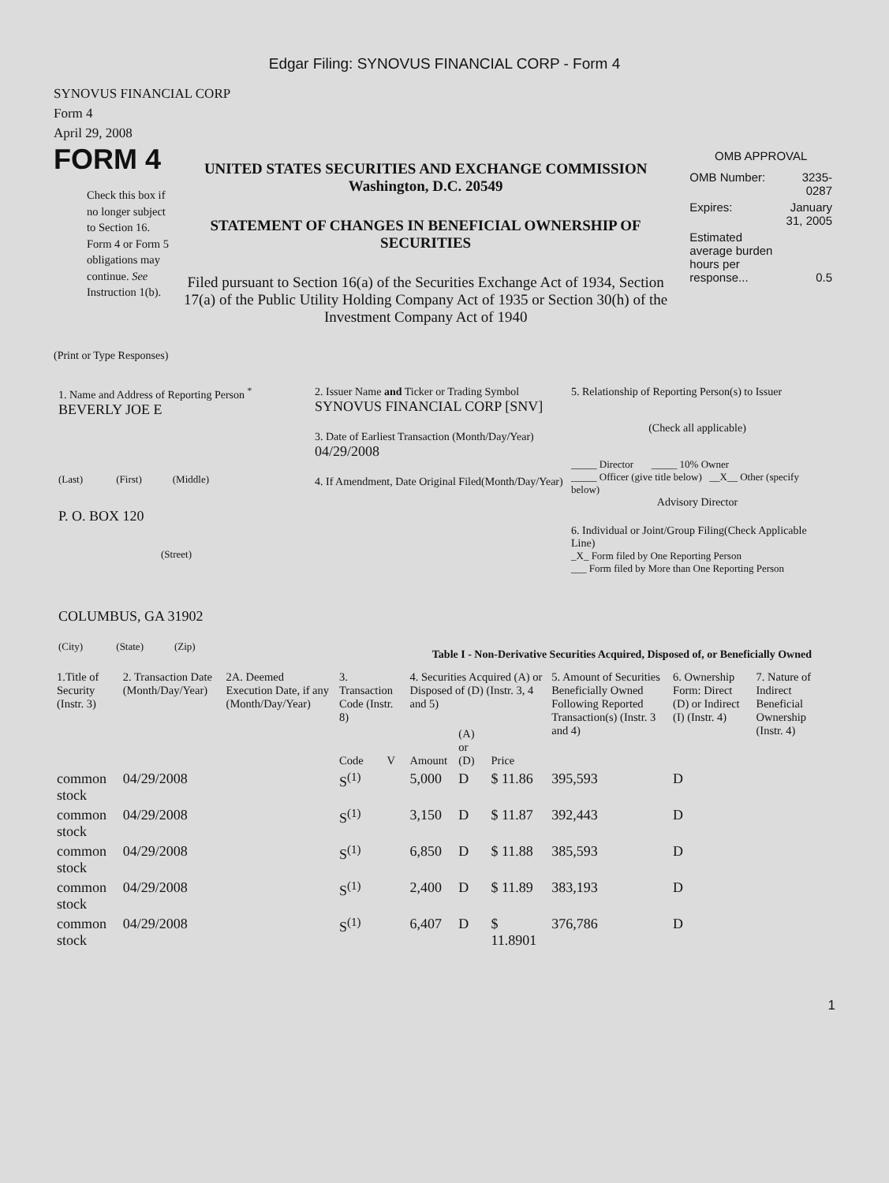Edgar Filing: SYNOVUS FINANCIAL CORP - Form 4
SYNOVUS FINANCIAL CORP
Form 4
April 29, 2008
FORM 4
Check this box if no longer subject to Section 16. Form 4 or Form 5 obligations may continue. See Instruction 1(b).
UNITED STATES SECURITIES AND EXCHANGE COMMISSION
Washington, D.C. 20549
STATEMENT OF CHANGES IN BENEFICIAL OWNERSHIP OF SECURITIES
Filed pursuant to Section 16(a) of the Securities Exchange Act of 1934, Section 17(a) of the Public Utility Holding Company Act of 1935 or Section 30(h) of the Investment Company Act of 1940
OMB APPROVAL
| OMB Number: | 3235-0287 |
| Expires: | January 31, 2005 |
| Estimated average burden hours per response... | 0.5 |
(Print or Type Responses)
1. Name and Address of Reporting Person <sup>*</sup>
BEVERLY JOE E
(Last) (First) (Middle)
P. O. BOX 120
(Street)
COLUMBUS, GA 31902
(City) (State) (Zip)
2. Issuer Name and Ticker or Trading Symbol
SYNOVUS FINANCIAL CORP [SNV]
3. Date of Earliest Transaction (Month/Day/Year)
04/29/2008
4. If Amendment, Date Original Filed(Month/Day/Year)
5. Relationship of Reporting Person(s) to Issuer
(Check all applicable)
_____ Director _____ 10% Owner
_____ Officer (give title below) __X__ Other (specify below)
Advisory Director
6. Individual or Joint/Group Filing(Check Applicable Line)
_X_ Form filed by One Reporting Person
___ Form filed by More than One Reporting Person
Table I - Non-Derivative Securities Acquired, Disposed of, or Beneficially Owned
| 1.Title of Security (Instr. 3) | 2. Transaction Date (Month/Day/Year) | 2A. Deemed Execution Date, if any (Month/Day/Year) | 3. Transaction Code (Instr. 8) | | 4. Securities Acquired (A) or Disposed of (D) (Instr. 3, 4 and 5) | | | 5. Amount of Securities Beneficially Owned Following Reported Transaction(s) (Instr. 3 and 4) | 6. Ownership Form: Direct (D) or Indirect (I) (Instr. 4) | 7. Nature of Indirect Beneficial Ownership (Instr. 4) |
| --- | --- | --- | --- | --- | --- | --- | --- | --- | --- | --- |
| | | | Code | V | Amount | (A) or (D) | Price | | | |
| common stock | 04/29/2008 | | S<sup>(1)</sup> | | 5,000 | D | $ 11.86 | 395,593 | D | |
| common stock | 04/29/2008 | | S<sup>(1)</sup> | | 3,150 | D | $ 11.87 | 392,443 | D | |
| common stock | 04/29/2008 | | S<sup>(1)</sup> | | 6,850 | D | $ 11.88 | 385,593 | D | |
| common stock | 04/29/2008 | | S<sup>(1)</sup> | | 2,400 | D | $ 11.89 | 383,193 | D | |
| common stock | 04/29/2008 | | S<sup>(1)</sup> | | 6,407 | D | $ 11.8901 | 376,786 | D | |
1